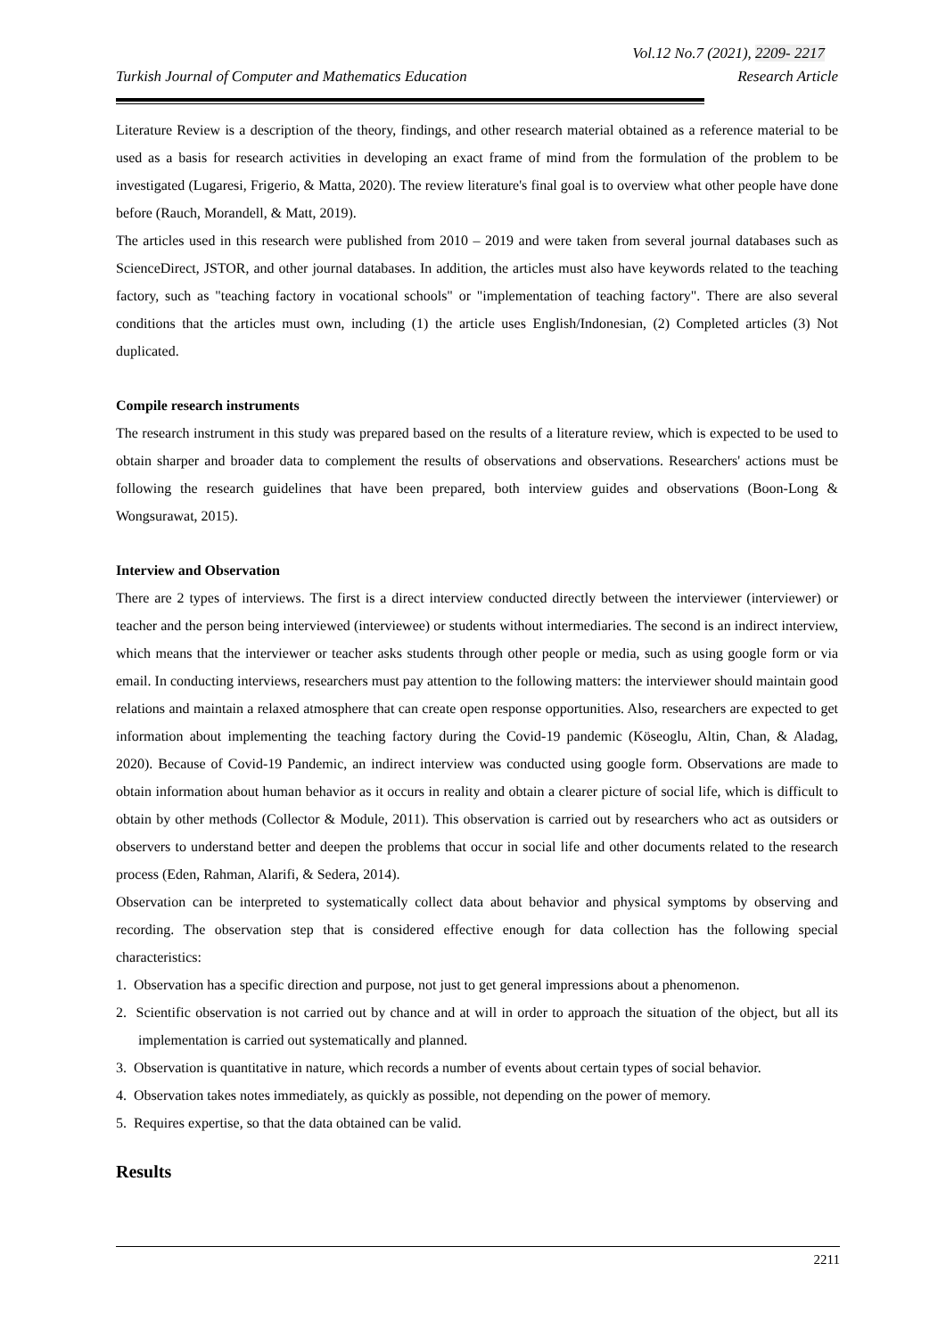Vol.12 No.7 (2021), 2209- 2217
Turkish Journal of Computer and Mathematics Education Research Article
Literature Review is a description of the theory, findings, and other research material obtained as a reference material to be used as a basis for research activities in developing an exact frame of mind from the formulation of the problem to be investigated (Lugaresi, Frigerio, & Matta, 2020). The review literature's final goal is to overview what other people have done before (Rauch, Morandell, & Matt, 2019).
The articles used in this research were published from 2010 – 2019 and were taken from several journal databases such as ScienceDirect, JSTOR, and other journal databases. In addition, the articles must also have keywords related to the teaching factory, such as "teaching factory in vocational schools" or "implementation of teaching factory". There are also several conditions that the articles must own, including (1) the article uses English/Indonesian, (2) Completed articles (3) Not duplicated.
Compile research instruments
The research instrument in this study was prepared based on the results of a literature review, which is expected to be used to obtain sharper and broader data to complement the results of observations and observations. Researchers' actions must be following the research guidelines that have been prepared, both interview guides and observations (Boon-Long & Wongsurawat, 2015).
Interview and Observation
There are 2 types of interviews. The first is a direct interview conducted directly between the interviewer (interviewer) or teacher and the person being interviewed (interviewee) or students without intermediaries. The second is an indirect interview, which means that the interviewer or teacher asks students through other people or media, such as using google form or via email. In conducting interviews, researchers must pay attention to the following matters: the interviewer should maintain good relations and maintain a relaxed atmosphere that can create open response opportunities. Also, researchers are expected to get information about implementing the teaching factory during the Covid-19 pandemic (Köseoglu, Altin, Chan, & Aladag, 2020). Because of Covid-19 Pandemic, an indirect interview was conducted using google form. Observations are made to obtain information about human behavior as it occurs in reality and obtain a clearer picture of social life, which is difficult to obtain by other methods (Collector & Module, 2011). This observation is carried out by researchers who act as outsiders or observers to understand better and deepen the problems that occur in social life and other documents related to the research process (Eden, Rahman, Alarifi, & Sedera, 2014).
Observation can be interpreted to systematically collect data about behavior and physical symptoms by observing and recording. The observation step that is considered effective enough for data collection has the following special characteristics:
1. Observation has a specific direction and purpose, not just to get general impressions about a phenomenon.
2. Scientific observation is not carried out by chance and at will in order to approach the situation of the object, but all its implementation is carried out systematically and planned.
3. Observation is quantitative in nature, which records a number of events about certain types of social behavior.
4. Observation takes notes immediately, as quickly as possible, not depending on the power of memory.
5. Requires expertise, so that the data obtained can be valid.
Results
2211